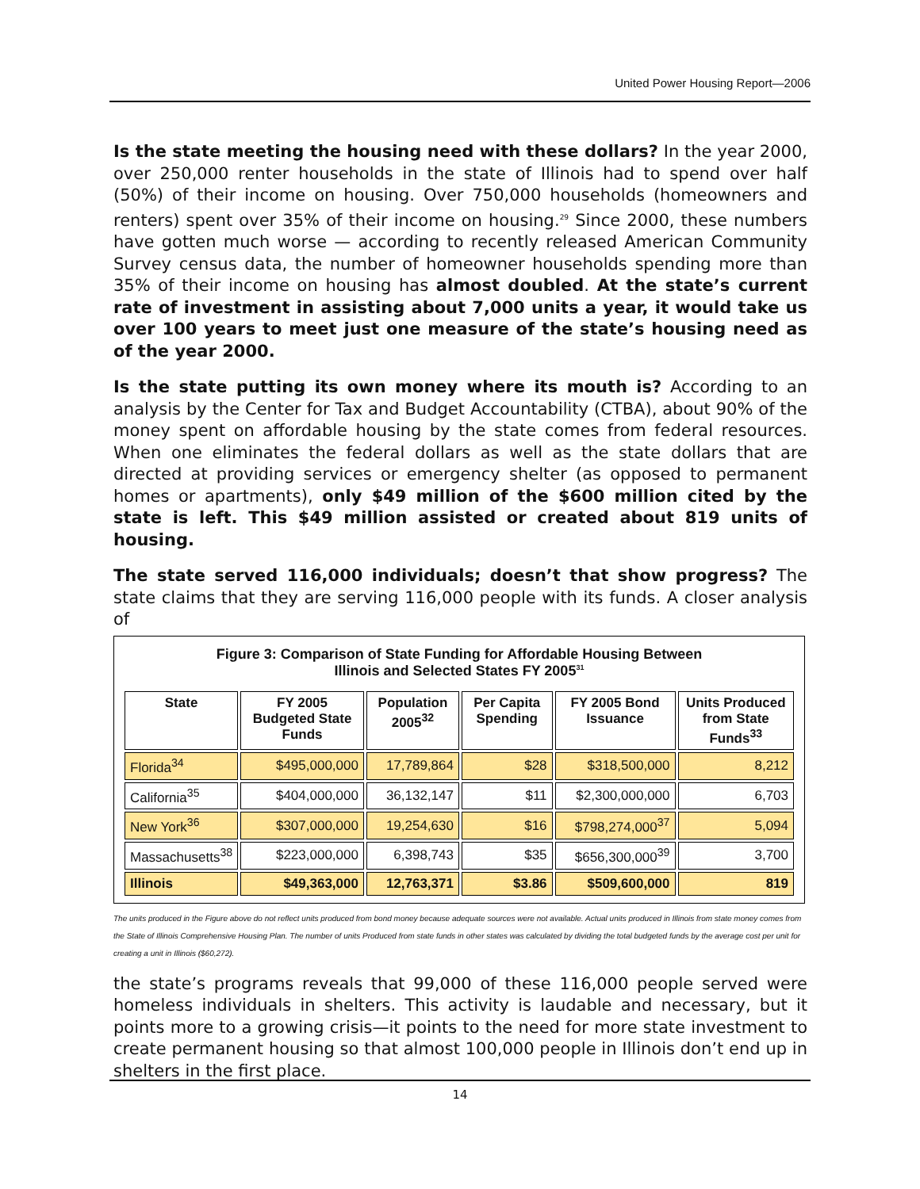United Power Housing Report—2006
Is the state meeting the housing need with these dollars? In the year 2000, over 250,000 renter households in the state of Illinois had to spend over half (50%) of their income on housing. Over 750,000 households (homeowners and renters) spent over 35% of their income on housing.<sup>29</sup> Since 2000, these numbers have gotten much worse — according to recently released American Community Survey census data, the number of homeowner households spending more than 35% of their income on housing has almost doubled. At the state’s current rate of investment in assisting about 7,000 units a year, it would take us over 100 years to meet just one measure of the state’s housing need as of the year 2000.
Is the state putting its own money where its mouth is? According to an analysis by the Center for Tax and Budget Accountability (CTBA), about 90% of the money spent on affordable housing by the state comes from federal resources. When one eliminates the federal dollars as well as the state dollars that are directed at providing services or emergency shelter (as opposed to permanent homes or apartments), only $49 million of the $600 million cited by the state is left. This $49 million assisted or created about 819 units of housing.
The state served 116,000 individuals; doesn’t that show progress? The state claims that they are serving 116,000 people with its funds. A closer analysis of
Figure 3: Comparison of State Funding for Affordable Housing Between
Illinois and Selected States FY 2005<sup>31</sup>
| State | FY 2005 Budgeted State Funds | Population 2005<sup>32</sup> | Per Capita Spending | FY 2005 Bond Issuance | Units Produced from State Funds<sup>33</sup> |
| --- | --- | --- | --- | --- | --- |
| Florida<sup>34</sup> | $495,000,000 | 17,789,864 | $28 | $318,500,000 | 8,212 |
| California<sup>35</sup> | $404,000,000 | 36,132,147 | $11 | $2,300,000,000 | 6,703 |
| New York<sup>36</sup> | $307,000,000 | 19,254,630 | $16 | $798,274,000<sup>37</sup> | 5,094 |
| Massachusetts<sup>38</sup> | $223,000,000 | 6,398,743 | $35 | $656,300,000<sup>39</sup> | 3,700 |
| Illinois | $49,363,000 | 12,763,371 | $3.86 | $509,600,000 | 819 |
The units produced in the Figure above do not reflect units produced from bond money because adequate sources were not available. Actual units produced in Illinois from state money comes from the State of Illinois Comprehensive Housing Plan. The number of units Produced from state funds in other states was calculated by dividing the total budgeted funds by the average cost per unit for creating a unit in Illinois ($60,272).
the state’s programs reveals that 99,000 of these 116,000 people served were homeless individuals in shelters. This activity is laudable and necessary, but it points more to a growing crisis—it points to the need for more state investment to create permanent housing so that almost 100,000 people in Illinois don’t end up in shelters in the first place.
14